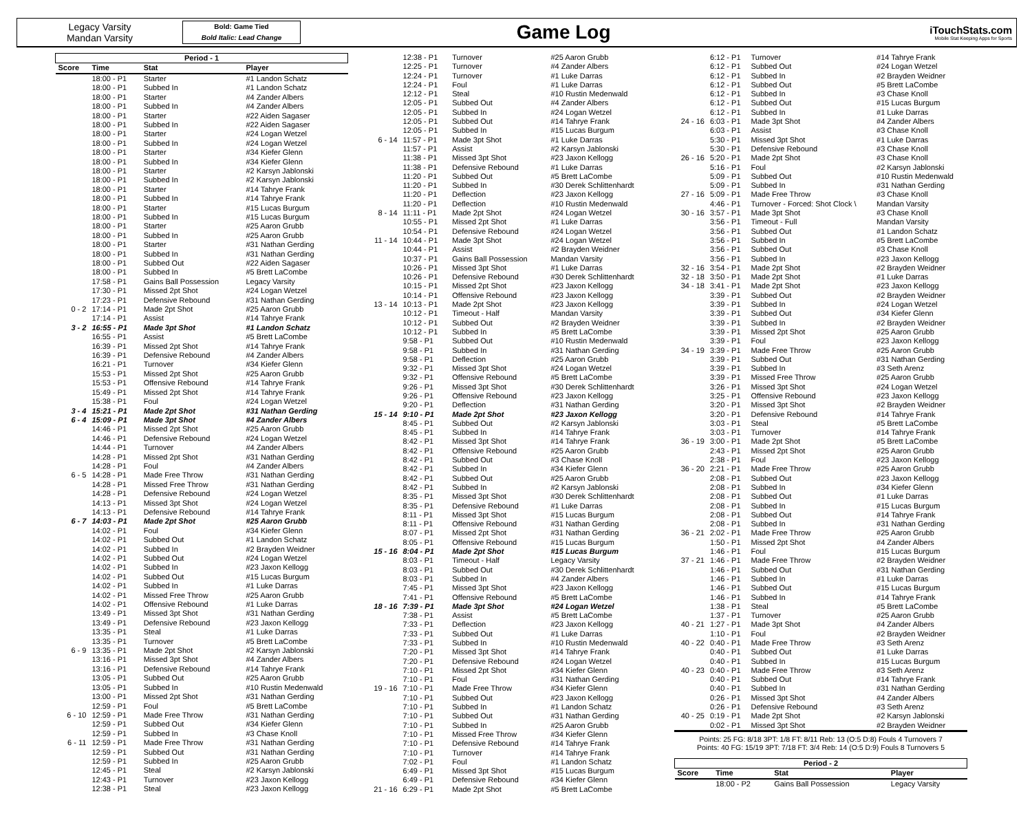Legacy Varsity
Mandan Varsity
Bold: Game Tied
Bold Italic: Lead Change
Game Log
iTouchStats.com
Mobile Stat Keeping Apps for Sports
| Period - 1 | | | |
| --- | --- | --- | --- |
| Score | Time | Stat | Player |
| | 18:00 - P1 | Starter | #1 Landon Schatz |
| | 18:00 - P1 | Subbed In | #1 Landon Schatz |
| | 18:00 - P1 | Starter | #4 Zander Albers |
| | 18:00 - P1 | Subbed In | #4 Zander Albers |
| | 18:00 - P1 | Starter | #22 Aiden Sagaser |
| | 18:00 - P1 | Subbed In | #22 Aiden Sagaser |
| | 18:00 - P1 | Starter | #24 Logan Wetzel |
| | 18:00 - P1 | Subbed In | #24 Logan Wetzel |
| | 18:00 - P1 | Starter | #34 Kiefer Glenn |
| | 18:00 - P1 | Subbed In | #34 Kiefer Glenn |
| | 18:00 - P1 | Starter | #2 Karsyn Jablonski |
| | 18:00 - P1 | Subbed In | #2 Karsyn Jablonski |
| | 18:00 - P1 | Starter | #14 Tahrye Frank |
| | 18:00 - P1 | Subbed In | #14 Tahrye Frank |
| | 18:00 - P1 | Starter | #15 Lucas Burgum |
| | 18:00 - P1 | Subbed In | #15 Lucas Burgum |
| | 18:00 - P1 | Starter | #25 Aaron Grubb |
| | 18:00 - P1 | Subbed In | #25 Aaron Grubb |
| | 18:00 - P1 | Starter | #31 Nathan Gerding |
| | 18:00 - P1 | Subbed In | #31 Nathan Gerding |
| | 18:00 - P1 | Subbed Out | #22 Aiden Sagaser |
| | 18:00 - P1 | Subbed In | #5 Brett LaCombe |
| | 17:58 - P1 | Gains Ball Possession | Legacy Varsity |
| | 17:30 - P1 | Missed 2pt Shot | #24 Logan Wetzel |
| | 17:23 - P1 | Defensive Rebound | #31 Nathan Gerding |
| 0 - 2 | 17:14 - P1 | Made 2pt Shot | #25 Aaron Grubb |
| | 17:14 - P1 | Assist | #14 Tahrye Frank |
| 3 - 2 | 16:55 - P1 | Made 3pt Shot | #1 Landon Schatz |
| | 16:55 - P1 | Assist | #5 Brett LaCombe |
| | 16:39 - P1 | Missed 2pt Shot | #14 Tahrye Frank |
| | 16:39 - P1 | Defensive Rebound | #4 Zander Albers |
| | 16:21 - P1 | Turnover | #34 Kiefer Glenn |
| | 15:53 - P1 | Missed 2pt Shot | #25 Aaron Grubb |
| | 15:53 - P1 | Offensive Rebound | #14 Tahrye Frank |
| | 15:49 - P1 | Missed 2pt Shot | #14 Tahrye Frank |
| | 15:38 - P1 | Foul | #24 Logan Wetzel |
| 3 - 4 | 15:21 - P1 | Made 2pt Shot | #31 Nathan Gerding |
| 6 - 4 | 15:09 - P1 | Made 3pt Shot | #4 Zander Albers |
| | 14:46 - P1 | Missed 2pt Shot | #25 Aaron Grubb |
| | 14:46 - P1 | Defensive Rebound | #24 Logan Wetzel |
| | 14:44 - P1 | Turnover | #4 Zander Albers |
| | 14:28 - P1 | Missed 2pt Shot | #31 Nathan Gerding |
| | 14:28 - P1 | Foul | #4 Zander Albers |
| 6 - 5 | 14:28 - P1 | Made Free Throw | #31 Nathan Gerding |
| | 14:28 - P1 | Missed Free Throw | #31 Nathan Gerding |
| | 14:28 - P1 | Defensive Rebound | #24 Logan Wetzel |
| | 14:13 - P1 | Missed 3pt Shot | #24 Logan Wetzel |
| | 14:13 - P1 | Defensive Rebound | #14 Tahrye Frank |
| 6 - 7 | 14:03 - P1 | Made 2pt Shot | #25 Aaron Grubb |
| | 14:02 - P1 | Foul | #34 Kiefer Glenn |
| | 14:02 - P1 | Subbed Out | #1 Landon Schatz |
| | 14:02 - P1 | Subbed In | #2 Brayden Weidner |
| | 14:02 - P1 | Subbed Out | #24 Logan Wetzel |
| | 14:02 - P1 | Subbed In | #23 Jaxon Kellogg |
| | 14:02 - P1 | Subbed Out | #15 Lucas Burgum |
| | 14:02 - P1 | Subbed In | #1 Luke Darras |
| | 14:02 - P1 | Missed Free Throw | #25 Aaron Grubb |
| | 14:02 - P1 | Offensive Rebound | #1 Luke Darras |
| | 13:49 - P1 | Missed 3pt Shot | #31 Nathan Gerding |
| | 13:49 - P1 | Defensive Rebound | #23 Jaxon Kellogg |
| | 13:35 - P1 | Steal | #1 Luke Darras |
| | 13:35 - P1 | Turnover | #5 Brett LaCombe |
| 6 - 9 | 13:35 - P1 | Made 2pt Shot | #2 Karsyn Jablonski |
| | 13:16 - P1 | Missed 3pt Shot | #4 Zander Albers |
| | 13:16 - P1 | Defensive Rebound | #14 Tahrye Frank |
| | 13:05 - P1 | Subbed Out | #25 Aaron Grubb |
| | 13:05 - P1 | Subbed In | #10 Rustin Medenwald |
| | 13:00 - P1 | Missed 2pt Shot | #31 Nathan Gerding |
| | 12:59 - P1 | Foul | #5 Brett LaCombe |
| 6 - 10 | 12:59 - P1 | Made Free Throw | #31 Nathan Gerding |
| | 12:59 - P1 | Subbed Out | #34 Kiefer Glenn |
| | 12:59 - P1 | Subbed In | #3 Chase Knoll |
| 6 - 11 | 12:59 - P1 | Made Free Throw | #31 Nathan Gerding |
| | 12:59 - P1 | Subbed Out | #31 Nathan Gerding |
| | 12:59 - P1 | Subbed In | #25 Aaron Grubb |
| | 12:45 - P1 | Steal | #2 Karsyn Jablonski |
| | 12:43 - P1 | Turnover | #23 Jaxon Kellogg |
| | 12:38 - P1 | Steal | #23 Jaxon Kellogg |
| | 12:38 - P1 | Turnover | #25 Aaron Grubb |
| | 12:25 - P1 | Turnover | #4 Zander Albers |
| | 12:24 - P1 | Turnover | #1 Luke Darras |
| | 12:24 - P1 | Foul | #1 Luke Darras |
| | 12:12 - P1 | Steal | #10 Rustin Medenwald |
| | 12:05 - P1 | Subbed Out | #4 Zander Albers |
| | 12:05 - P1 | Subbed In | #24 Logan Wetzel |
| | 12:05 - P1 | Subbed Out | #14 Tahrye Frank |
| | 12:05 - P1 | Subbed In | #15 Lucas Burgum |
| 6 - 14 | 11:57 - P1 | Made 3pt Shot | #1 Luke Darras |
| | 11:57 - P1 | Assist | #2 Karsyn Jablonski |
| | 11:38 - P1 | Missed 3pt Shot | #23 Jaxon Kellogg |
| | 11:38 - P1 | Defensive Rebound | #1 Luke Darras |
| | 11:20 - P1 | Subbed Out | #5 Brett LaCombe |
| | 11:20 - P1 | Subbed In | #30 Derek Schlittenhardt |
| | 11:20 - P1 | Deflection | #23 Jaxon Kellogg |
| | 11:20 - P1 | Deflection | #10 Rustin Medenwald |
| 8 - 14 | 11:11 - P1 | Made 2pt Shot | #24 Logan Wetzel |
| | 10:55 - P1 | Missed 2pt Shot | #1 Luke Darras |
| | 10:54 - P1 | Defensive Rebound | #24 Logan Wetzel |
| 11 - 14 | 10:44 - P1 | Made 3pt Shot | #24 Logan Wetzel |
| | 10:44 - P1 | Assist | #2 Brayden Weidner |
| | 10:37 - P1 | Gains Ball Possession | Mandan Varsity |
| | 10:26 - P1 | Missed 3pt Shot | #1 Luke Darras |
| | 10:26 - P1 | Defensive Rebound | #30 Derek Schlittenhardt |
| | 10:15 - P1 | Missed 2pt Shot | #23 Jaxon Kellogg |
| | 10:14 - P1 | Offensive Rebound | #23 Jaxon Kellogg |
| 13 - 14 | 10:13 - P1 | Made 2pt Shot | #23 Jaxon Kellogg |
| | 10:12 - P1 | Timeout - Half | Mandan Varsity |
| | 10:12 - P1 | Subbed Out | #2 Brayden Weidner |
| | 10:12 - P1 | Subbed In | #5 Brett LaCombe |
| | 9:58 - P1 | Subbed Out | #10 Rustin Medenwald |
| | 9:58 - P1 | Subbed In | #31 Nathan Gerding |
| | 9:58 - P1 | Deflection | #25 Aaron Grubb |
| | 9:32 - P1 | Missed 3pt Shot | #24 Logan Wetzel |
| | 9:32 - P1 | Offensive Rebound | #5 Brett LaCombe |
| | 9:26 - P1 | Missed 3pt Shot | #30 Derek Schlittenhardt |
| | 9:26 - P1 | Offensive Rebound | #23 Jaxon Kellogg |
| | 9:20 - P1 | Deflection | #31 Nathan Gerding |
| 15 - 14 | 9:10 - P1 | Made 2pt Shot | #23 Jaxon Kellogg |
| | 8:45 - P1 | Subbed Out | #2 Karsyn Jablonski |
| | 8:45 - P1 | Subbed In | #14 Tahrye Frank |
| | 8:42 - P1 | Missed 3pt Shot | #14 Tahrye Frank |
| | 8:42 - P1 | Offensive Rebound | #25 Aaron Grubb |
| | 8:42 - P1 | Subbed Out | #3 Chase Knoll |
| | 8:42 - P1 | Subbed In | #34 Kiefer Glenn |
| | 8:42 - P1 | Subbed Out | #25 Aaron Grubb |
| | 8:42 - P1 | Subbed In | #2 Karsyn Jablonski |
| | 8:35 - P1 | Missed 3pt Shot | #30 Derek Schlittenhardt |
| | 8:35 - P1 | Defensive Rebound | #1 Luke Darras |
| | 8:11 - P1 | Missed 3pt Shot | #15 Lucas Burgum |
| | 8:11 - P1 | Offensive Rebound | #31 Nathan Gerding |
| | 8:07 - P1 | Missed 2pt Shot | #31 Nathan Gerding |
| | 8:05 - P1 | Offensive Rebound | #15 Lucas Burgum |
| 15 - 16 | 8:04 - P1 | Made 2pt Shot | #15 Lucas Burgum |
| | 8:03 - P1 | Timeout - Half | Legacy Varsity |
| | 8:03 - P1 | Subbed Out | #30 Derek Schlittenhardt |
| | 8:03 - P1 | Subbed In | #4 Zander Albers |
| | 7:45 - P1 | Missed 3pt Shot | #23 Jaxon Kellogg |
| | 7:41 - P1 | Offensive Rebound | #5 Brett LaCombe |
| 18 - 16 | 7:39 - P1 | Made 3pt Shot | #24 Logan Wetzel |
| | 7:38 - P1 | Assist | #5 Brett LaCombe |
| | 7:33 - P1 | Deflection | #23 Jaxon Kellogg |
| | 7:33 - P1 | Subbed Out | #1 Luke Darras |
| | 7:33 - P1 | Subbed In | #10 Rustin Medenwald |
| | 7:20 - P1 | Missed 3pt Shot | #14 Tahrye Frank |
| | 7:20 - P1 | Defensive Rebound | #24 Logan Wetzel |
| | 7:10 - P1 | Missed 2pt Shot | #34 Kiefer Glenn |
| | 7:10 - P1 | Foul | #31 Nathan Gerding |
| 19 - 16 | 7:10 - P1 | Made Free Throw | #34 Kiefer Glenn |
| | 7:10 - P1 | Subbed Out | #23 Jaxon Kellogg |
| | 7:10 - P1 | Subbed In | #1 Landon Schatz |
| | 7:10 - P1 | Subbed Out | #31 Nathan Gerding |
| | 7:10 - P1 | Subbed In | #25 Aaron Grubb |
| | 7:10 - P1 | Missed Free Throw | #34 Kiefer Glenn |
| | 7:10 - P1 | Defensive Rebound | #14 Tahrye Frank |
| | 7:10 - P1 | Turnover | #14 Tahrye Frank |
| | 7:02 - P1 | Foul | #1 Landon Schatz |
| | 6:49 - P1 | Missed 3pt Shot | #15 Lucas Burgum |
| | 6:49 - P1 | Defensive Rebound | #34 Kiefer Glenn |
| 21 - 16 | 6:29 - P1 | Made 2pt Shot | #5 Brett LaCombe |
| | 6:12 - P1 | Turnover | #14 Tahrye Frank |
| | 6:12 - P1 | Subbed Out | #24 Logan Wetzel |
| | 6:12 - P1 | Subbed In | #2 Brayden Weidner |
| | 6:12 - P1 | Subbed Out | #5 Brett LaCombe |
| | 6:12 - P1 | Subbed In | #3 Chase Knoll |
| | 6:12 - P1 | Subbed Out | #15 Lucas Burgum |
| | 6:12 - P1 | Subbed In | #1 Luke Darras |
| 24 - 16 | 6:03 - P1 | Made 3pt Shot | #4 Zander Albers |
| | 6:03 - P1 | Assist | #3 Chase Knoll |
| | 5:30 - P1 | Missed 3pt Shot | #1 Luke Darras |
| | 5:30 - P1 | Defensive Rebound | #3 Chase Knoll |
| 26 - 16 | 5:20 - P1 | Made 2pt Shot | #3 Chase Knoll |
| | 5:16 - P1 | Foul | #2 Karsyn Jablonski |
| | 5:09 - P1 | Subbed Out | #10 Rustin Medenwald |
| | 5:09 - P1 | Subbed In | #31 Nathan Gerding |
| 27 - 16 | 5:09 - P1 | Made Free Throw | #3 Chase Knoll |
| | 4:46 - P1 | Turnover - Forced: Shot Clock \ | Mandan Varsity |
| 30 - 16 | 3:57 - P1 | Made 3pt Shot | #3 Chase Knoll |
| | 3:56 - P1 | Timeout - Full | Mandan Varsity |
| | 3:56 - P1 | Subbed Out | #1 Landon Schatz |
| | 3:56 - P1 | Subbed In | #5 Brett LaCombe |
| | 3:56 - P1 | Subbed Out | #3 Chase Knoll |
| | 3:56 - P1 | Subbed In | #23 Jaxon Kellogg |
| 32 - 16 | 3:54 - P1 | Made 2pt Shot | #2 Brayden Weidner |
| 32 - 18 | 3:50 - P1 | Made 2pt Shot | #1 Luke Darras |
| 34 - 18 | 3:41 - P1 | Made 2pt Shot | #23 Jaxon Kellogg |
| | 3:39 - P1 | Subbed Out | #2 Brayden Weidner |
| | 3:39 - P1 | Subbed In | #24 Logan Wetzel |
| | 3:39 - P1 | Subbed Out | #34 Kiefer Glenn |
| | 3:39 - P1 | Subbed In | #2 Brayden Weidner |
| | 3:39 - P1 | Missed 2pt Shot | #25 Aaron Grubb |
| | 3:39 - P1 | Foul | #23 Jaxon Kellogg |
| 34 - 19 | 3:39 - P1 | Made Free Throw | #25 Aaron Grubb |
| | 3:39 - P1 | Subbed Out | #31 Nathan Gerding |
| | 3:39 - P1 | Subbed In | #3 Seth Arenz |
| | 3:39 - P1 | Missed Free Throw | #25 Aaron Grubb |
| | 3:26 - P1 | Missed 3pt Shot | #24 Logan Wetzel |
| | 3:25 - P1 | Offensive Rebound | #23 Jaxon Kellogg |
| | 3:20 - P1 | Missed 3pt Shot | #2 Brayden Weidner |
| | 3:20 - P1 | Defensive Rebound | #14 Tahrye Frank |
| | 3:03 - P1 | Steal | #5 Brett LaCombe |
| | 3:03 - P1 | Turnover | #14 Tahrye Frank |
| 36 - 19 | 3:00 - P1 | Made 2pt Shot | #5 Brett LaCombe |
| | 2:43 - P1 | Missed 2pt Shot | #25 Aaron Grubb |
| | 2:38 - P1 | Foul | #23 Jaxon Kellogg |
| 36 - 20 | 2:21 - P1 | Made Free Throw | #25 Aaron Grubb |
| | 2:08 - P1 | Subbed Out | #23 Jaxon Kellogg |
| | 2:08 - P1 | Subbed In | #34 Kiefer Glenn |
| | 2:08 - P1 | Subbed Out | #1 Luke Darras |
| | 2:08 - P1 | Subbed In | #15 Lucas Burgum |
| | 2:08 - P1 | Subbed Out | #14 Tahrye Frank |
| | 2:08 - P1 | Subbed In | #31 Nathan Gerding |
| 36 - 21 | 2:02 - P1 | Made Free Throw | #25 Aaron Grubb |
| | 1:50 - P1 | Missed 2pt Shot | #4 Zander Albers |
| | 1:46 - P1 | Foul | #15 Lucas Burgum |
| 37 - 21 | 1:46 - P1 | Made Free Throw | #2 Brayden Weidner |
| | 1:46 - P1 | Subbed Out | #31 Nathan Gerding |
| | 1:46 - P1 | Subbed In | #1 Luke Darras |
| | 1:46 - P1 | Subbed Out | #15 Lucas Burgum |
| | 1:46 - P1 | Subbed In | #14 Tahrye Frank |
| | 1:38 - P1 | Steal | #5 Brett LaCombe |
| | 1:37 - P1 | Turnover | #25 Aaron Grubb |
| 40 - 21 | 1:27 - P1 | Made 3pt Shot | #4 Zander Albers |
| | 1:10 - P1 | Foul | #2 Brayden Weidner |
| 40 - 22 | 0:40 - P1 | Made Free Throw | #3 Seth Arenz |
| | 0:40 - P1 | Subbed Out | #1 Luke Darras |
| | 0:40 - P1 | Subbed In | #15 Lucas Burgum |
| 40 - 23 | 0:40 - P1 | Made Free Throw | #3 Seth Arenz |
| | 0:40 - P1 | Subbed Out | #14 Tahrye Frank |
| | 0:40 - P1 | Subbed In | #31 Nathan Gerding |
| | 0:26 - P1 | Missed 3pt Shot | #4 Zander Albers |
| | 0:26 - P1 | Defensive Rebound | #3 Seth Arenz |
| 40 - 25 | 0:19 - P1 | Made 2pt Shot | #2 Karsyn Jablonski |
| | 0:02 - P1 | Missed 3pt Shot | #2 Brayden Weidner |
Points: 25 FG: 8/18 3PT: 1/8 FT: 8/11 Reb: 13 (O:5 D:8) Fouls 4 Turnovers 7
Points: 40 FG: 15/19 3PT: 7/18 FT: 3/4 Reb: 14 (O:5 D:9) Fouls 8 Turnovers 5
| Period - 2 | | | |
| --- | --- | --- | --- |
| Score | Time | Stat | Player |
| | 18:00 - P2 | Gains Ball Possession | Legacy Varsity |